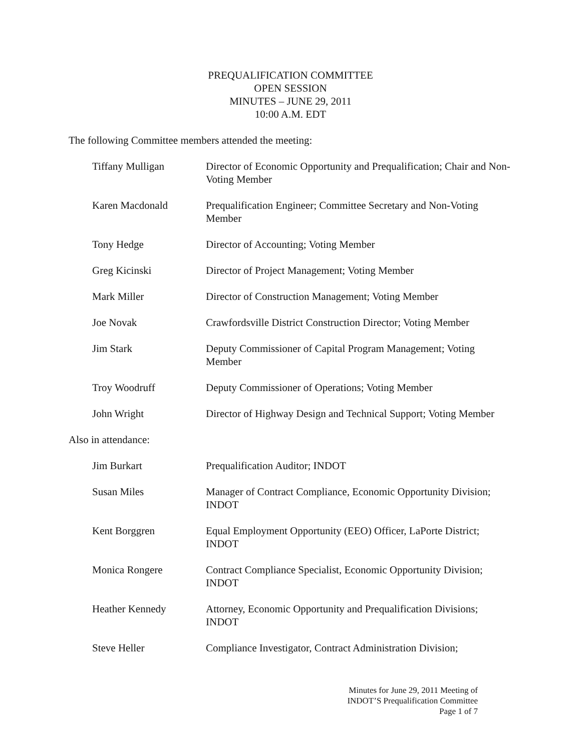PREQUALIFICATION COMMITTEE
OPEN SESSION
MINUTES – JUNE 29, 2011
10:00 A.M. EDT
The following Committee members attended the meeting:
Tiffany Mulligan Director of Economic Opportunity and Prequalification; Chair and Non-Voting Member
Karen Macdonald Prequalification Engineer; Committee Secretary and Non-Voting Member
Tony Hedge Director of Accounting; Voting Member
Greg Kicinski Director of Project Management; Voting Member
Mark Miller Director of Construction Management; Voting Member
Joe Novak Crawfordsville District Construction Director; Voting Member
Jim Stark Deputy Commissioner of Capital Program Management; Voting Member
Troy Woodruff Deputy Commissioner of Operations; Voting Member
John Wright Director of Highway Design and Technical Support; Voting Member
Also in attendance:
Jim Burkart Prequalification Auditor; INDOT
Susan Miles Manager of Contract Compliance, Economic Opportunity Division; INDOT
Kent Borggren Equal Employment Opportunity (EEO) Officer, LaPorte District; INDOT
Monica Rongere Contract Compliance Specialist, Economic Opportunity Division; INDOT
Heather Kennedy Attorney, Economic Opportunity and Prequalification Divisions; INDOT
Steve Heller Compliance Investigator, Contract Administration Division;
Minutes for June 29, 2011 Meeting of
INDOT’S Prequalification Committee
Page 1 of 7